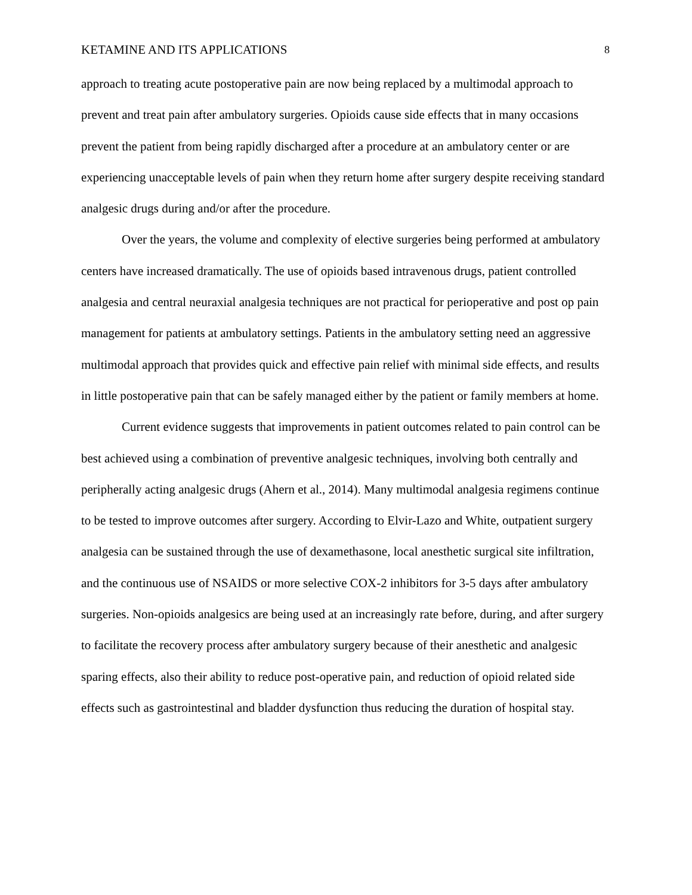KETAMINE AND ITS APPLICATIONS 8
approach to treating acute postoperative pain are now being replaced by a multimodal approach to prevent and treat pain after ambulatory surgeries. Opioids cause side effects that in many occasions prevent the patient from being rapidly discharged after a procedure at an ambulatory center or are experiencing unacceptable levels of pain when they return home after surgery despite receiving standard analgesic drugs during and/or after the procedure.
Over the years, the volume and complexity of elective surgeries being performed at ambulatory centers have increased dramatically. The use of opioids based intravenous drugs, patient controlled analgesia and central neuraxial analgesia techniques are not practical for perioperative and post op pain management for patients at ambulatory settings. Patients in the ambulatory setting need an aggressive multimodal approach that provides quick and effective pain relief with minimal side effects, and results in little postoperative pain that can be safely managed either by the patient or family members at home.
Current evidence suggests that improvements in patient outcomes related to pain control can be best achieved using a combination of preventive analgesic techniques, involving both centrally and peripherally acting analgesic drugs (Ahern et al., 2014). Many multimodal analgesia regimens continue to be tested to improve outcomes after surgery. According to Elvir-Lazo and White, outpatient surgery analgesia can be sustained through the use of dexamethasone, local anesthetic surgical site infiltration, and the continuous use of NSAIDS or more selective COX-2 inhibitors for 3-5 days after ambulatory surgeries. Non-opioids analgesics are being used at an increasingly rate before, during, and after surgery to facilitate the recovery process after ambulatory surgery because of their anesthetic and analgesic sparing effects, also their ability to reduce post-operative pain, and reduction of opioid related side effects such as gastrointestinal and bladder dysfunction thus reducing the duration of hospital stay.